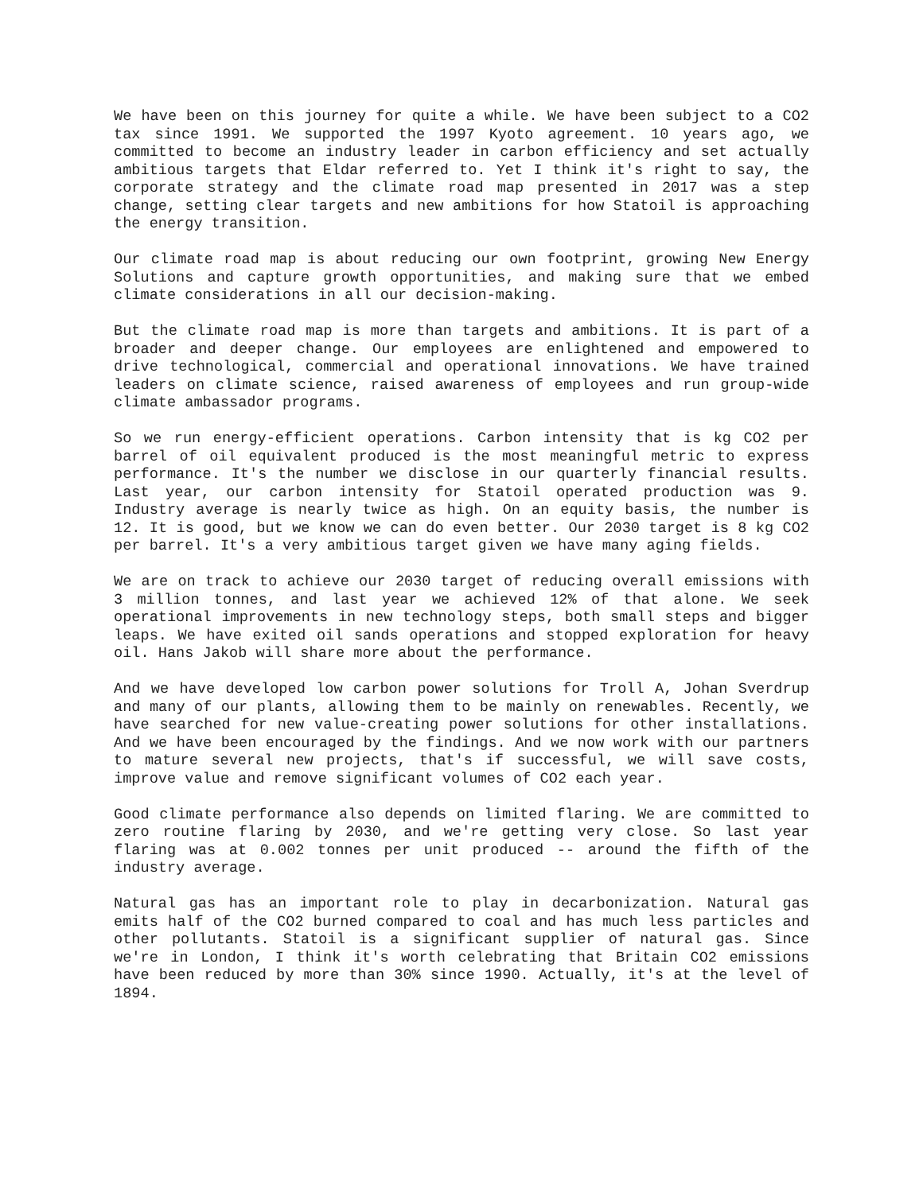We have been on this journey for quite a while. We have been subject to a CO2 tax since 1991. We supported the 1997 Kyoto agreement. 10 years ago, we committed to become an industry leader in carbon efficiency and set actually ambitious targets that Eldar referred to. Yet I think it's right to say, the corporate strategy and the climate road map presented in 2017 was a step change, setting clear targets and new ambitions for how Statoil is approaching the energy transition.
Our climate road map is about reducing our own footprint, growing New Energy Solutions and capture growth opportunities, and making sure that we embed climate considerations in all our decision-making.
But the climate road map is more than targets and ambitions. It is part of a broader and deeper change. Our employees are enlightened and empowered to drive technological, commercial and operational innovations. We have trained leaders on climate science, raised awareness of employees and run group-wide climate ambassador programs.
So we run energy-efficient operations. Carbon intensity that is kg CO2 per barrel of oil equivalent produced is the most meaningful metric to express performance. It's the number we disclose in our quarterly financial results. Last year, our carbon intensity for Statoil operated production was 9. Industry average is nearly twice as high. On an equity basis, the number is 12. It is good, but we know we can do even better. Our 2030 target is 8 kg CO2 per barrel. It's a very ambitious target given we have many aging fields.
We are on track to achieve our 2030 target of reducing overall emissions with 3 million tonnes, and last year we achieved 12% of that alone. We seek operational improvements in new technology steps, both small steps and bigger leaps. We have exited oil sands operations and stopped exploration for heavy oil. Hans Jakob will share more about the performance.
And we have developed low carbon power solutions for Troll A, Johan Sverdrup and many of our plants, allowing them to be mainly on renewables. Recently, we have searched for new value-creating power solutions for other installations. And we have been encouraged by the findings. And we now work with our partners to mature several new projects, that's if successful, we will save costs, improve value and remove significant volumes of CO2 each year.
Good climate performance also depends on limited flaring. We are committed to zero routine flaring by 2030, and we're getting very close. So last year flaring was at 0.002 tonnes per unit produced -- around the fifth of the industry average.
Natural gas has an important role to play in decarbonization. Natural gas emits half of the CO2 burned compared to coal and has much less particles and other pollutants. Statoil is a significant supplier of natural gas. Since we're in London, I think it's worth celebrating that Britain CO2 emissions have been reduced by more than 30% since 1990. Actually, it's at the level of 1894.